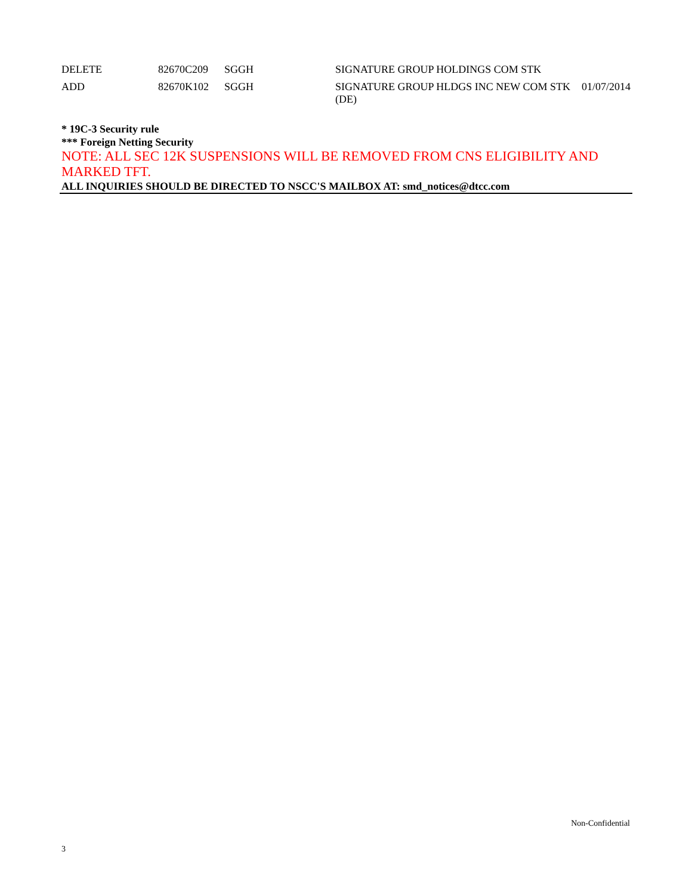| DELETE | 82670C209 | SGGH | SIGNATURE GROUP HOLDINGS COM STK | |
| ADD | 82670K102 | SGGH | SIGNATURE GROUP HLDGS INC NEW COM STK (DE) | 01/07/2014 |
* 19C-3 Security rule
*** Foreign Netting Security
NOTE: ALL SEC 12K SUSPENSIONS WILL BE REMOVED FROM CNS ELIGIBILITY AND MARKED TFT.
ALL INQUIRIES SHOULD BE DIRECTED TO NSCC'S MAILBOX AT: smd_notices@dtcc.com
Non-Confidential
3